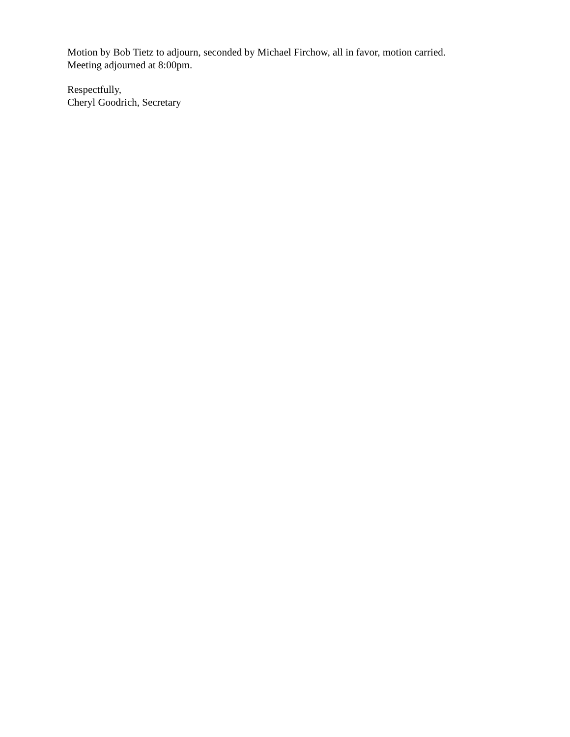Motion by Bob Tietz to adjourn, seconded by Michael Firchow, all in favor, motion carried.
Meeting adjourned at 8:00pm.
Respectfully,
Cheryl Goodrich, Secretary